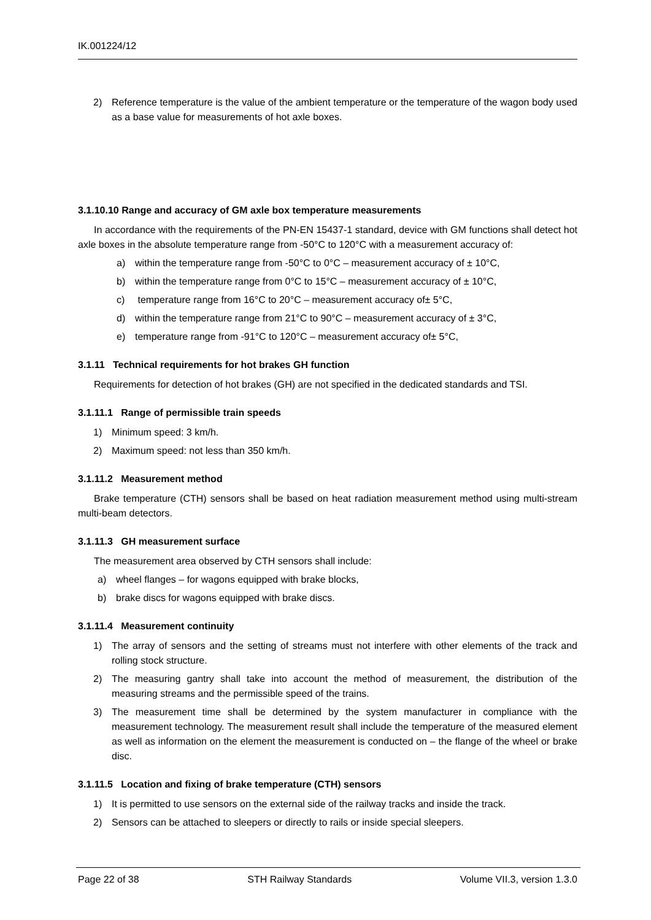IK.001224/12
2) Reference temperature is the value of the ambient temperature or the temperature of the wagon body used as a base value for measurements of hot axle boxes.
3.1.10.10 Range and accuracy of GM axle box temperature measurements
In accordance with the requirements of the PN-EN 15437-1 standard, device with GM functions shall detect hot axle boxes in the absolute temperature range from -50°C to 120°C with a measurement accuracy of:
a) within the temperature range from -50°C to 0°C – measurement accuracy of ± 10°C,
b) within the temperature range from 0°C to 15°C – measurement accuracy of ± 10°C,
c) temperature range from 16°C to 20°C – measurement accuracy of± 5°C,
d) within the temperature range from 21°C to 90°C – measurement accuracy of ± 3°C,
e) temperature range from -91°C to 120°C – measurement accuracy of± 5°C,
3.1.11 Technical requirements for hot brakes GH function
Requirements for detection of hot brakes (GH) are not specified in the dedicated standards and TSI.
3.1.11.1 Range of permissible train speeds
1) Minimum speed: 3 km/h.
2) Maximum speed: not less than 350 km/h.
3.1.11.2 Measurement method
Brake temperature (CTH) sensors shall be based on heat radiation measurement method using multi-stream multi-beam detectors.
3.1.11.3 GH measurement surface
The measurement area observed by CTH sensors shall include:
a) wheel flanges – for wagons equipped with brake blocks,
b) brake discs for wagons equipped with brake discs.
3.1.11.4 Measurement continuity
1) The array of sensors and the setting of streams must not interfere with other elements of the track and rolling stock structure.
2) The measuring gantry shall take into account the method of measurement, the distribution of the measuring streams and the permissible speed of the trains.
3) The measurement time shall be determined by the system manufacturer in compliance with the measurement technology. The measurement result shall include the temperature of the measured element as well as information on the element the measurement is conducted on – the flange of the wheel or brake disc.
3.1.11.5 Location and fixing of brake temperature (CTH) sensors
1) It is permitted to use sensors on the external side of the railway tracks and inside the track.
2) Sensors can be attached to sleepers or directly to rails or inside special sleepers.
Page 22 of 38 STH Railway Standards Volume VII.3, version 1.3.0